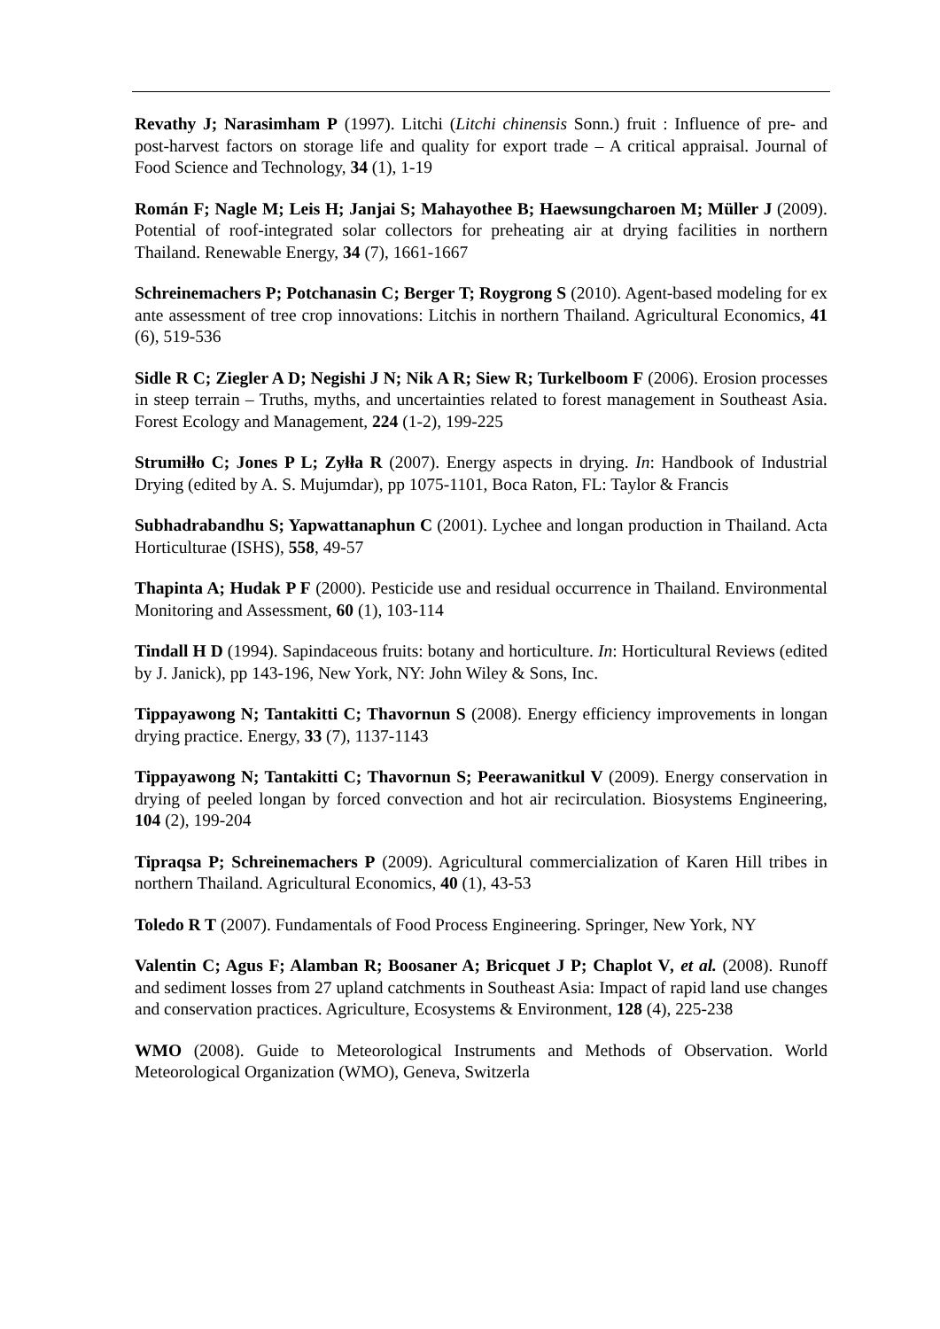Revathy J; Narasimham P (1997). Litchi (Litchi chinensis Sonn.) fruit : Influence of pre- and post-harvest factors on storage life and quality for export trade – A critical appraisal. Journal of Food Science and Technology, 34 (1), 1-19
Román F; Nagle M; Leis H; Janjai S; Mahayothee B; Haewsungcharoen M; Müller J (2009). Potential of roof-integrated solar collectors for preheating air at drying facilities in northern Thailand. Renewable Energy, 34 (7), 1661-1667
Schreinemachers P; Potchanasin C; Berger T; Roygrong S (2010). Agent-based modeling for ex ante assessment of tree crop innovations: Litchis in northern Thailand. Agricultural Economics, 41 (6), 519-536
Sidle R C; Ziegler A D; Negishi J N; Nik A R; Siew R; Turkelboom F (2006). Erosion processes in steep terrain – Truths, myths, and uncertainties related to forest management in Southeast Asia. Forest Ecology and Management, 224 (1-2), 199-225
Strumiłło C; Jones P L; Zyłła R (2007). Energy aspects in drying. In: Handbook of Industrial Drying (edited by A. S. Mujumdar), pp 1075-1101, Boca Raton, FL: Taylor & Francis
Subhadrabandhu S; Yapwattanaphun C (2001). Lychee and longan production in Thailand. Acta Horticulturae (ISHS), 558, 49-57
Thapinta A; Hudak P F (2000). Pesticide use and residual occurrence in Thailand. Environmental Monitoring and Assessment, 60 (1), 103-114
Tindall H D (1994). Sapindaceous fruits: botany and horticulture. In: Horticultural Reviews (edited by J. Janick), pp 143-196, New York, NY: John Wiley & Sons, Inc.
Tippayawong N; Tantakitti C; Thavornun S (2008). Energy efficiency improvements in longan drying practice. Energy, 33 (7), 1137-1143
Tippayawong N; Tantakitti C; Thavornun S; Peerawanitkul V (2009). Energy conservation in drying of peeled longan by forced convection and hot air recirculation. Biosystems Engineering, 104 (2), 199-204
Tipraqsa P; Schreinemachers P (2009). Agricultural commercialization of Karen Hill tribes in northern Thailand. Agricultural Economics, 40 (1), 43-53
Toledo R T (2007). Fundamentals of Food Process Engineering. Springer, New York, NY
Valentin C; Agus F; Alamban R; Boosaner A; Bricquet J P; Chaplot V, et al. (2008). Runoff and sediment losses from 27 upland catchments in Southeast Asia: Impact of rapid land use changes and conservation practices. Agriculture, Ecosystems & Environment, 128 (4), 225-238
WMO (2008). Guide to Meteorological Instruments and Methods of Observation. World Meteorological Organization (WMO), Geneva, Switzerla